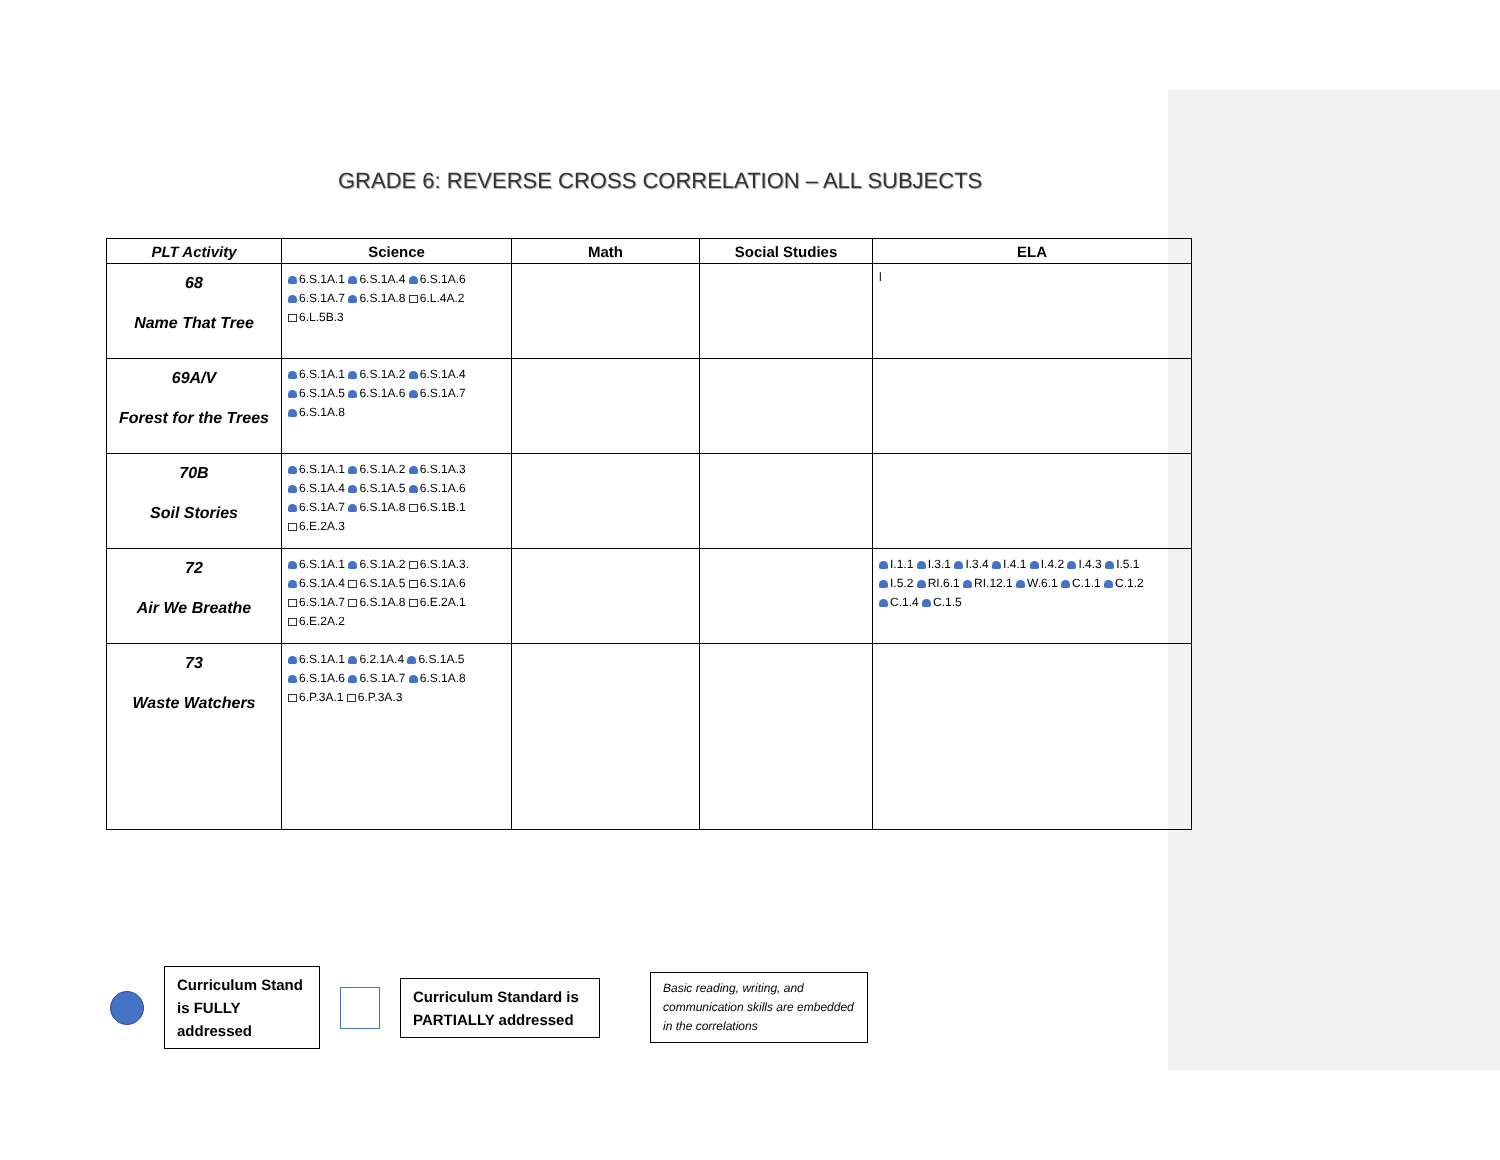GRADE 6: REVERSE CROSS CORRELATION – ALL SUBJECTS
| PLT Activity | Science | Math | Social Studies | ELA |
| --- | --- | --- | --- | --- |
| 68 Name That Tree | 6.S.1A.1 6.S.1A.4 6.S.1A.6 6.S.1A.7 6.S.1A.8 6.L.4A.2 6.L.5B.3 | | | l |
| 69A/V Forest for the Trees | 6.S.1A.1 6.S.1A.2 6.S.1A.4 6.S.1A.5 6.S.1A.6 6.S.1A.7 6.S.1A.8 | | | |
| 70B Soil Stories | 6.S.1A.1 6.S.1A.2 6.S.1A.3 6.S.1A.4 6.S.1A.5 6.S.1A.6 6.S.1A.7 6.S.1A.8 6.S.1B.1 6.E.2A.3 | | | |
| 72 Air We Breathe | 6.S.1A.1 6.S.1A.2 6.S.1A.3. 6.S.1A.4 6.S.1A.5 6.S.1A.6 6.S.1A.7 6.S.1A.8 6.E.2A.1 6.E.2A.2 | | | I.1.1 I.3.1 I.3.4 I.4.1 I.4.2 I.4.3 I.5.1 I.5.2 RI.6.1 RI.12.1 W.6.1 C.1.1 C.1.2 C.1.4 C.1.5 |
| 73 Waste Watchers | 6.S.1A.1 6.2.1A.4 6.S.1A.5 6.S.1A.6 6.S.1A.7 6.S.1A.8 6.P.3A.1 6.P.3A.3 | | | |
Curriculum Stand is FULLY addressed
Curriculum Standard is PARTIALLY addressed
Basic reading, writing, and communication skills are embedded in the correlations